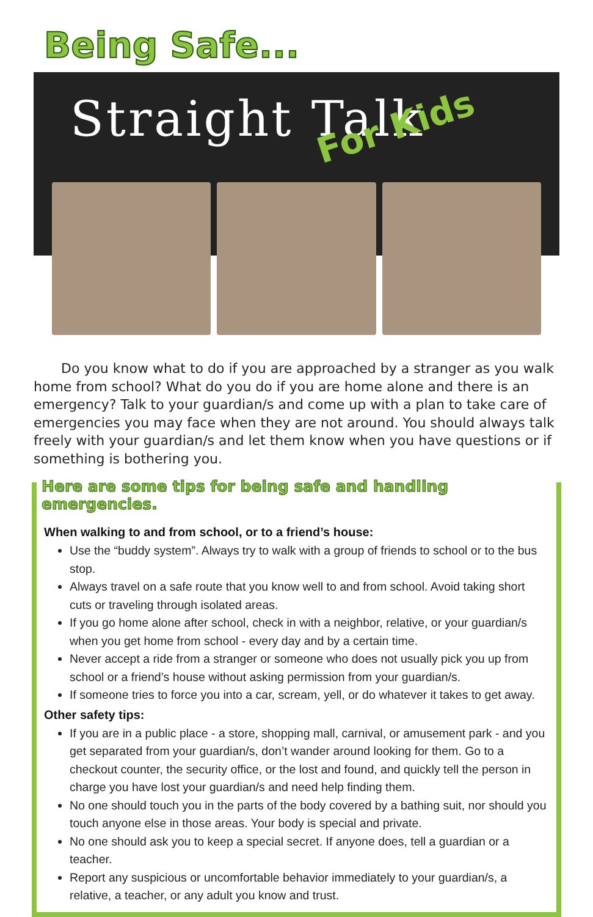Being Safe...
Straight Talk
For Kids
Do you know what to do if you are approached by a stranger as you walk home from school? What do you do if you are home alone and there is an emergency? Talk to your guardian/s and come up with a plan to take care of emergencies you may face when they are not around. You should always talk freely with your guardian/s and let them know when you have questions or if something is bothering you.
Here are some tips for being safe and handling emergencies.
When walking to and from school, or to a friend’s house:
Use the “buddy system”. Always try to walk with a group of friends to school or to the bus stop.
Always travel on a safe route that you know well to and from school. Avoid taking short cuts or traveling through isolated areas.
If you go home alone after school, check in with a neighbor, relative, or your guardian/s when you get home from school - every day and by a certain time.
Never accept a ride from a stranger or someone who does not usually pick you up from school or a friend’s house without asking permission from your guardian/s.
If someone tries to force you into a car, scream, yell, or do whatever it takes to get away.
Other safety tips:
If you are in a public place - a store, shopping mall, carnival, or amusement park - and you get separated from your guardian/s, don’t wander around looking for them. Go to a checkout counter, the security office, or the lost and found, and quickly tell the person in charge you have lost your guardian/s and need help finding them.
No one should touch you in the parts of the body covered by a bathing suit, nor should you touch anyone else in those areas. Your body is special and private.
No one should ask you to keep a special secret. If anyone does, tell a guardian or a teacher.
Report any suspicious or uncomfortable behavior immediately to your guardian/s, a relative, a teacher, or any adult you know and trust.